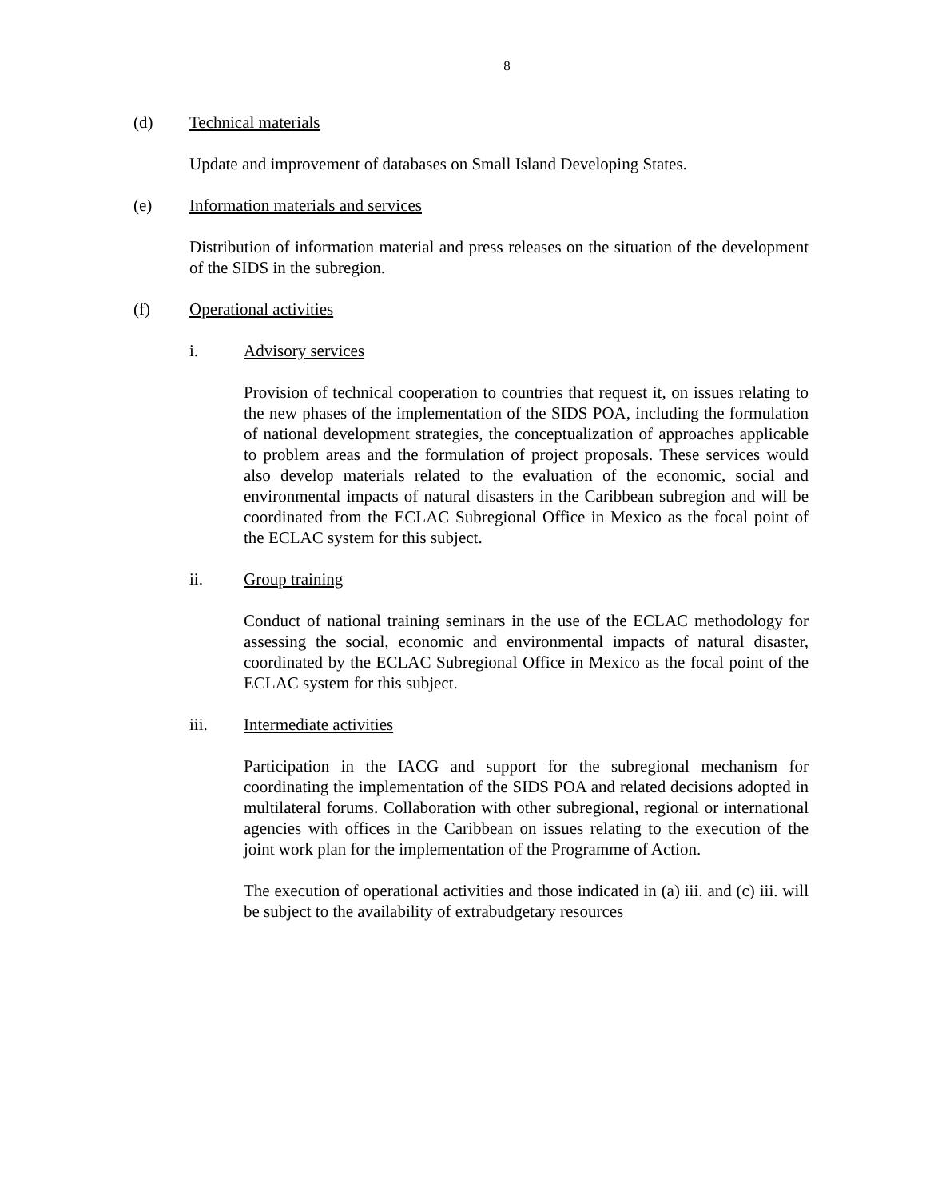8
(d) Technical materials
Update and improvement of databases on Small Island Developing States.
(e) Information materials and services
Distribution of information material and press releases on the situation of the development of the SIDS in the subregion.
(f) Operational activities
i. Advisory services
Provision of technical cooperation to countries that request it, on issues relating to the new phases of the implementation of the SIDS POA, including the formulation of national development strategies, the conceptualization of approaches applicable to problem areas and the formulation of project proposals. These services would also develop materials related to the evaluation of the economic, social and environmental impacts of natural disasters in the Caribbean subregion and will be coordinated from the ECLAC Subregional Office in Mexico as the focal point of the ECLAC system for this subject.
ii. Group training
Conduct of national training seminars in the use of the ECLAC methodology for assessing the social, economic and environmental impacts of natural disaster, coordinated by the ECLAC Subregional Office in Mexico as the focal point of the ECLAC system for this subject.
iii. Intermediate activities
Participation in the IACG and support for the subregional mechanism for coordinating the implementation of the SIDS POA and related decisions adopted in multilateral forums. Collaboration with other subregional, regional or international agencies with offices in the Caribbean on issues relating to the execution of the joint work plan for the implementation of the Programme of Action.
The execution of operational activities and those indicated in (a) iii. and (c) iii. will be subject to the availability of extrabudgetary resources